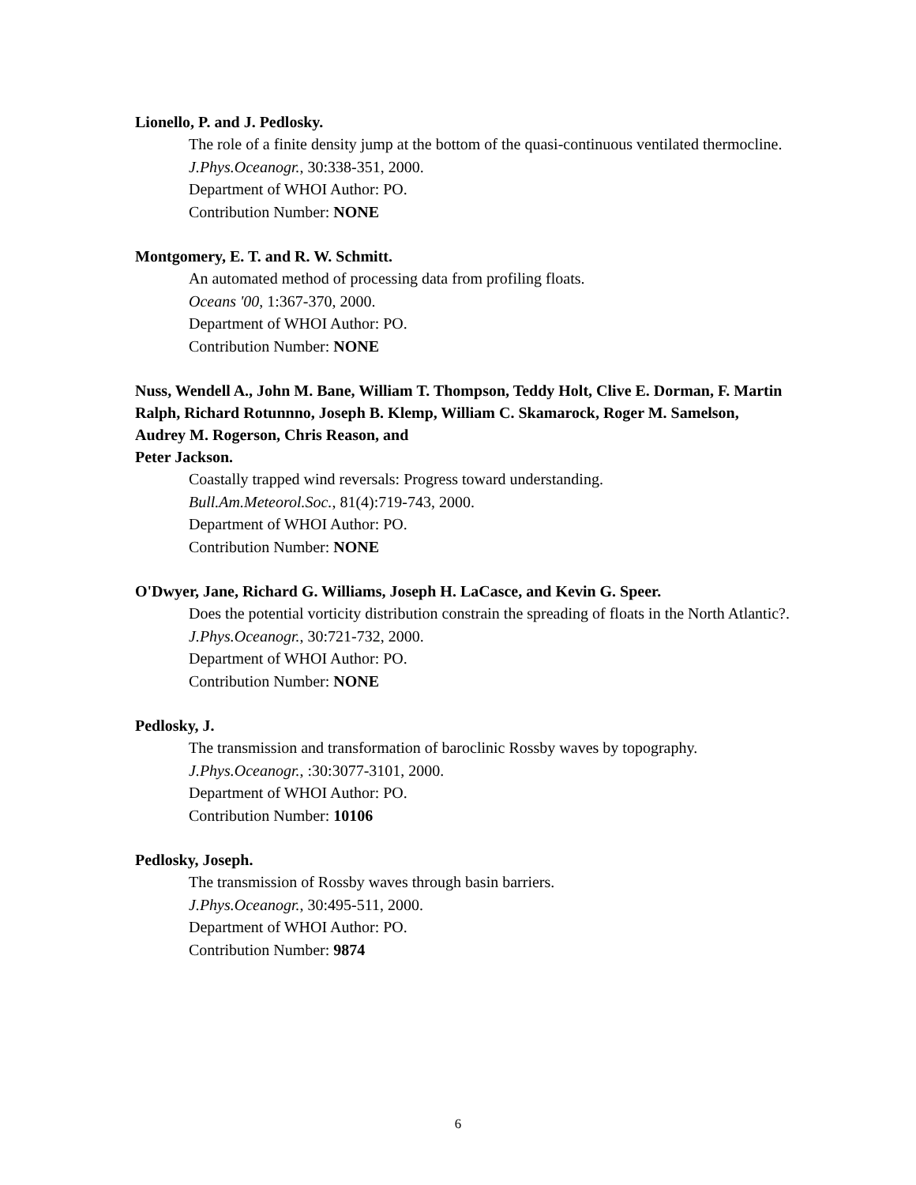Lionello, P. and J. Pedlosky.
The role of a finite density jump at the bottom of the quasi-continuous ventilated thermocline. J.Phys.Oceanogr., 30:338-351, 2000.
Department of WHOI Author: PO.
Contribution Number: NONE
Montgomery, E. T. and R. W. Schmitt.
An automated method of processing data from profiling floats.
Oceans '00, 1:367-370, 2000.
Department of WHOI Author: PO.
Contribution Number: NONE
Nuss, Wendell A., John M. Bane, William T. Thompson, Teddy Holt, Clive E. Dorman, F. Martin Ralph, Richard Rotunnno, Joseph B. Klemp, William C. Skamarock, Roger M. Samelson, Audrey M. Rogerson, Chris Reason, and
Peter Jackson.
Coastally trapped wind reversals: Progress toward understanding.
Bull.Am.Meteorol.Soc., 81(4):719-743, 2000.
Department of WHOI Author: PO.
Contribution Number: NONE
O'Dwyer, Jane, Richard G. Williams, Joseph H. LaCasce, and Kevin G. Speer.
Does the potential vorticity distribution constrain the spreading of floats in the North Atlantic?. J.Phys.Oceanogr., 30:721-732, 2000.
Department of WHOI Author: PO.
Contribution Number: NONE
Pedlosky, J.
The transmission and transformation of baroclinic Rossby waves by topography.
J.Phys.Oceanogr., :30:3077-3101, 2000.
Department of WHOI Author: PO.
Contribution Number: 10106
Pedlosky, Joseph.
The transmission of Rossby waves through basin barriers.
J.Phys.Oceanogr., 30:495-511, 2000.
Department of WHOI Author: PO.
Contribution Number: 9874
6